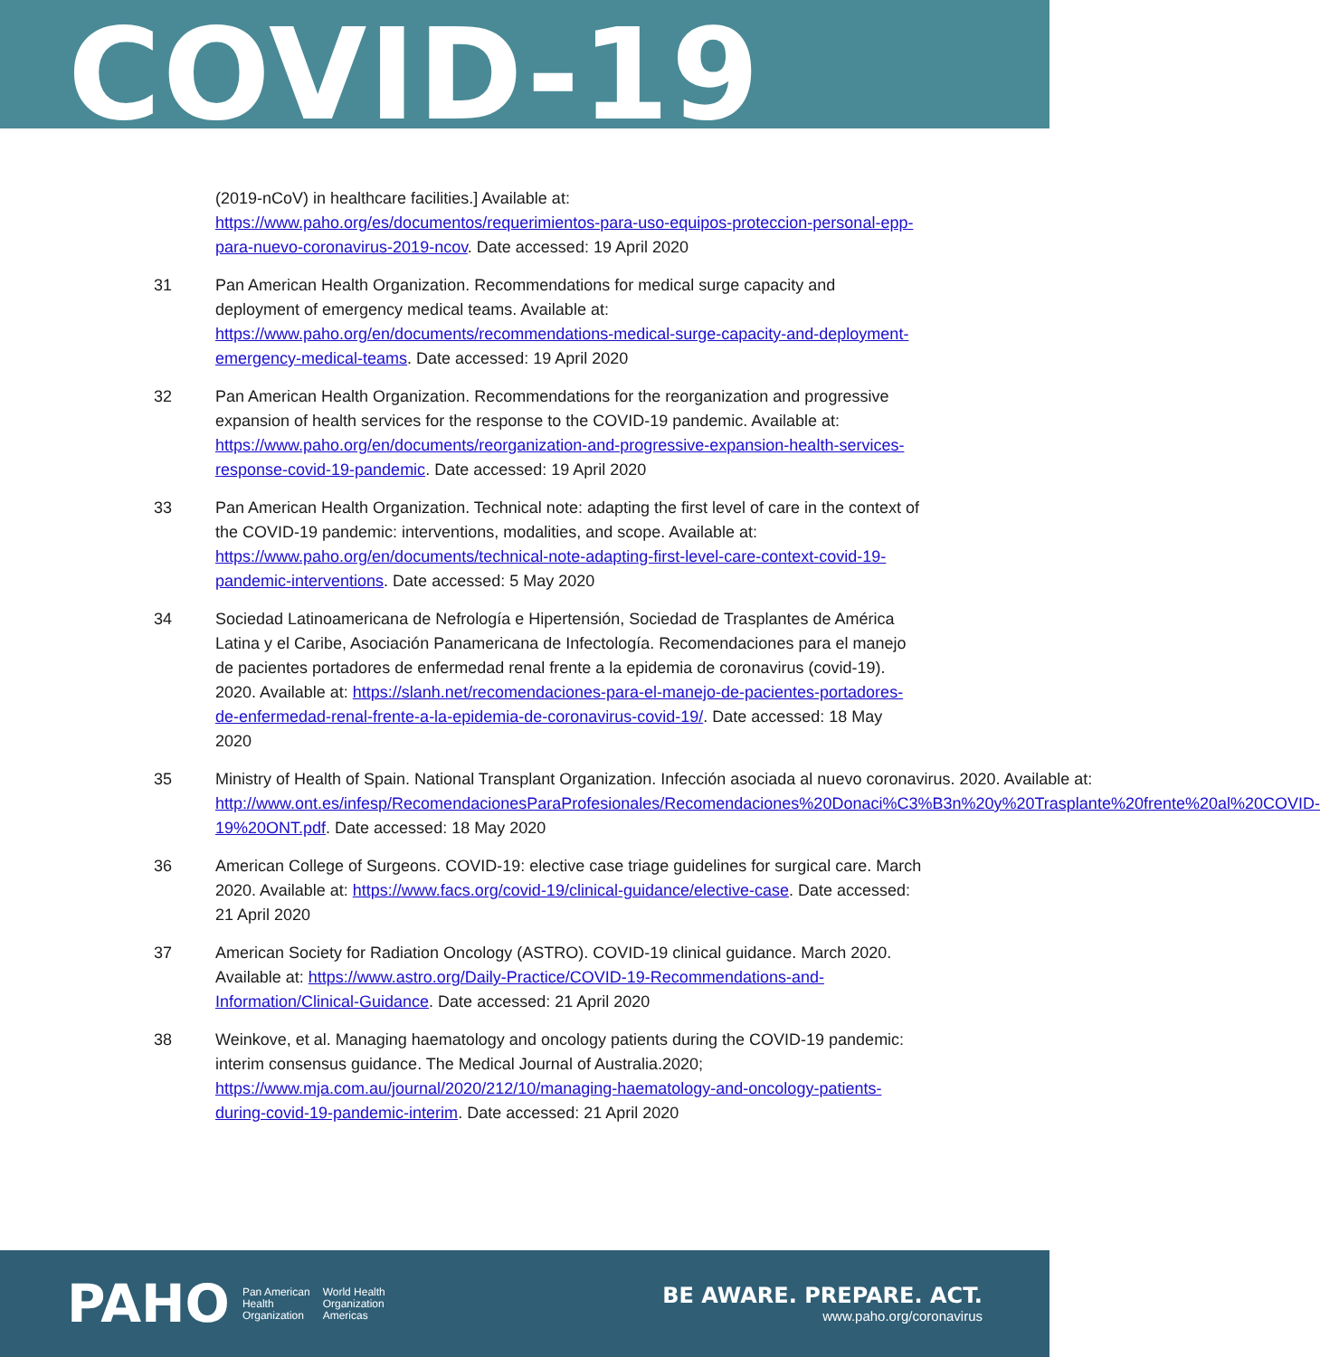COVID-19
(2019-nCoV) in healthcare facilities.] Available at: https://www.paho.org/es/documentos/requerimientos-para-uso-equipos-proteccion-personal-epp-para-nuevo-coronavirus-2019-ncov. Date accessed: 19 April 2020
31 Pan American Health Organization. Recommendations for medical surge capacity and deployment of emergency medical teams. Available at: https://www.paho.org/en/documents/recommendations-medical-surge-capacity-and-deployment-emergency-medical-teams. Date accessed: 19 April 2020
32 Pan American Health Organization. Recommendations for the reorganization and progressive expansion of health services for the response to the COVID-19 pandemic. Available at: https://www.paho.org/en/documents/reorganization-and-progressive-expansion-health-services-response-covid-19-pandemic. Date accessed: 19 April 2020
33 Pan American Health Organization. Technical note: adapting the first level of care in the context of the COVID-19 pandemic: interventions, modalities, and scope. Available at: https://www.paho.org/en/documents/technical-note-adapting-first-level-care-context-covid-19-pandemic-interventions. Date accessed: 5 May 2020
34 Sociedad Latinoamericana de Nefrología e Hipertensión, Sociedad de Trasplantes de América Latina y el Caribe, Asociación Panamericana de Infectología. Recomendaciones para el manejo de pacientes portadores de enfermedad renal frente a la epidemia de coronavirus (covid-19). 2020. Available at: https://slanh.net/recomendaciones-para-el-manejo-de-pacientes-portadores-de-enfermedad-renal-frente-a-la-epidemia-de-coronavirus-covid-19/. Date accessed: 18 May 2020
35 Ministry of Health of Spain. National Transplant Organization. Infección asociada al nuevo coronavirus. 2020. Available at: http://www.ont.es/infesp/RecomendacionesParaProfesionales/Recomendaciones%20Donaci%C3%B3n%20y%20Trasplante%20frente%20al%20COVID-19%20ONT.pdf. Date accessed: 18 May 2020
36 American College of Surgeons. COVID-19: elective case triage guidelines for surgical care. March 2020. Available at: https://www.facs.org/covid-19/clinical-guidance/elective-case. Date accessed: 21 April 2020
37 American Society for Radiation Oncology (ASTRO). COVID-19 clinical guidance. March 2020. Available at: https://www.astro.org/Daily-Practice/COVID-19-Recommendations-and-Information/Clinical-Guidance. Date accessed: 21 April 2020
38 Weinkove, et al. Managing haematology and oncology patients during the COVID-19 pandemic: interim consensus guidance. The Medical Journal of Australia.2020; https://www.mja.com.au/journal/2020/212/10/managing-haematology-and-oncology-patients-during-covid-19-pandemic-interim. Date accessed: 21 April 2020
PAHO
Pan American
Health
Organization
World Health
Organization
Americas
BE AWARE. PREPARE. ACT.
www.paho.org/coronavirus